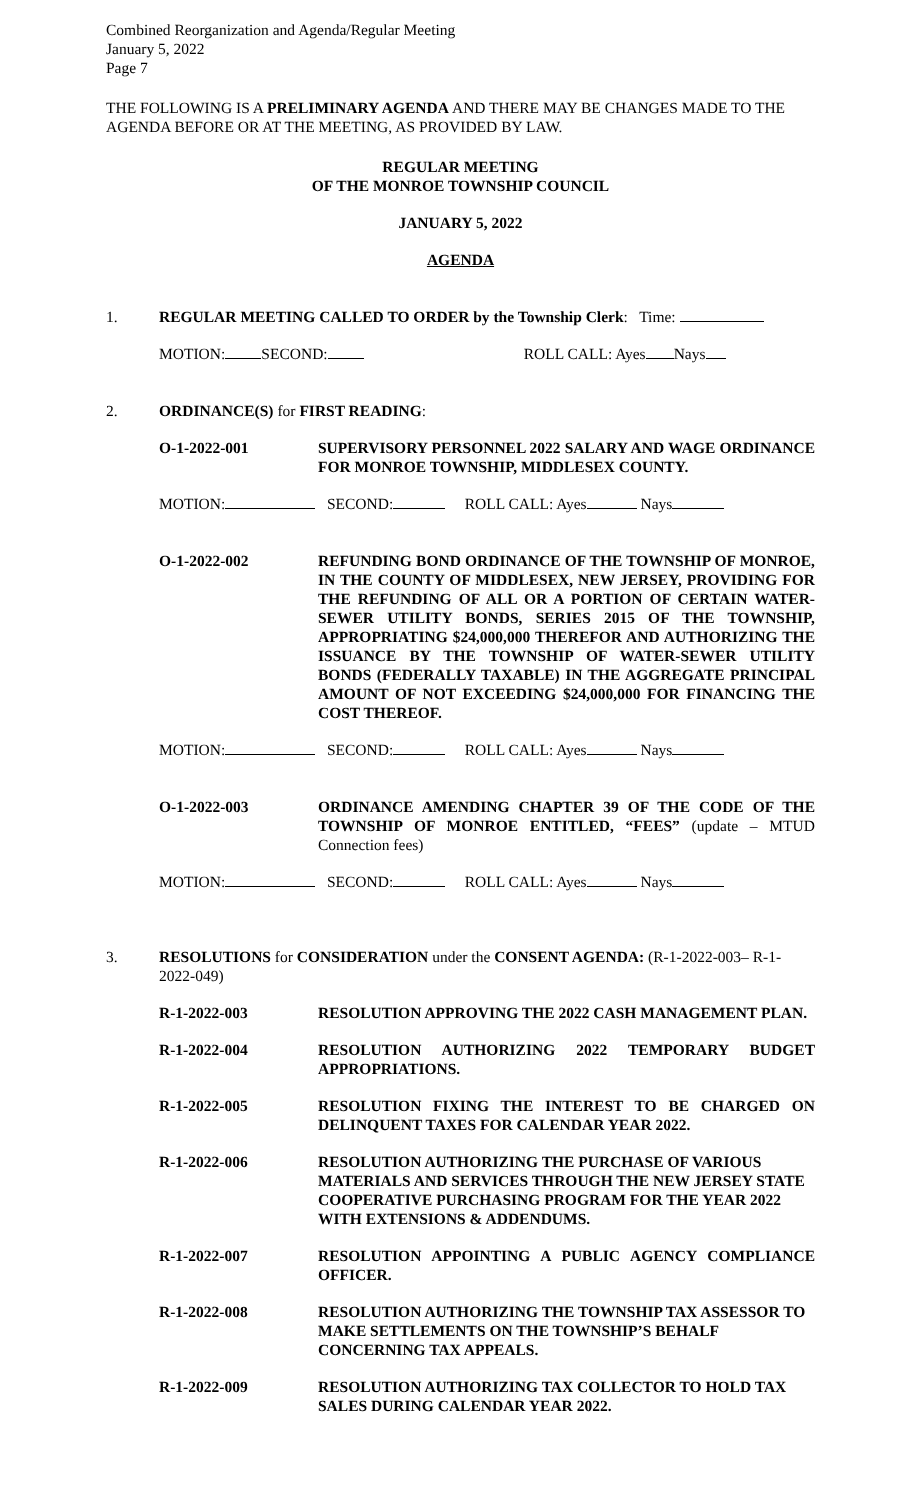Combined Reorganization and Agenda/Regular Meeting
January 5, 2022
Page 7
THE FOLLOWING IS A PRELIMINARY AGENDA AND THERE MAY BE CHANGES MADE TO THE AGENDA BEFORE OR AT THE MEETING, AS PROVIDED BY LAW.
REGULAR MEETING
OF THE MONROE TOWNSHIP COUNCIL
JANUARY 5, 2022
AGENDA
1. REGULAR MEETING CALLED TO ORDER by the Township Clerk: Time:
MOTION: SECOND: ROLL CALL: Ayes Nays
2. ORDINANCE(S) for FIRST READING:
O-1-2022-001 SUPERVISORY PERSONNEL 2022 SALARY AND WAGE ORDINANCE FOR MONROE TOWNSHIP, MIDDLESEX COUNTY.
MOTION: SECOND: ROLL CALL: Ayes Nays
O-1-2022-002 REFUNDING BOND ORDINANCE OF THE TOWNSHIP OF MONROE, IN THE COUNTY OF MIDDLESEX, NEW JERSEY, PROVIDING FOR THE REFUNDING OF ALL OR A PORTION OF CERTAIN WATER-SEWER UTILITY BONDS, SERIES 2015 OF THE TOWNSHIP, APPROPRIATING $24,000,000 THEREFOR AND AUTHORIZING THE ISSUANCE BY THE TOWNSHIP OF WATER-SEWER UTILITY BONDS (FEDERALLY TAXABLE) IN THE AGGREGATE PRINCIPAL AMOUNT OF NOT EXCEEDING $24,000,000 FOR FINANCING THE COST THEREOF.
MOTION: SECOND: ROLL CALL: Ayes Nays
O-1-2022-003 ORDINANCE AMENDING CHAPTER 39 OF THE CODE OF THE TOWNSHIP OF MONROE ENTITLED, “FEES” (update – MTUD Connection fees)
MOTION: SECOND: ROLL CALL: Ayes Nays
3. RESOLUTIONS for CONSIDERATION under the CONSENT AGENDA: (R-1-2022-003– R-1-
2022-049)
R-1-2022-003 RESOLUTION APPROVING THE 2022 CASH MANAGEMENT PLAN.
R-1-2022-004 RESOLUTION AUTHORIZING 2022 TEMPORARY BUDGET APPROPRIATIONS.
R-1-2022-005 RESOLUTION FIXING THE INTEREST TO BE CHARGED ON DELINQUENT TAXES FOR CALENDAR YEAR 2022.
R-1-2022-006 RESOLUTION AUTHORIZING THE PURCHASE OF VARIOUS MATERIALS AND SERVICES THROUGH THE NEW JERSEY STATE COOPERATIVE PURCHASING PROGRAM FOR THE YEAR 2022 WITH EXTENSIONS & ADDENDUMS.
R-1-2022-007 RESOLUTION APPOINTING A PUBLIC AGENCY COMPLIANCE OFFICER.
R-1-2022-008 RESOLUTION AUTHORIZING THE TOWNSHIP TAX ASSESSOR TO MAKE SETTLEMENTS ON THE TOWNSHIP’S BEHALF CONCERNING TAX APPEALS.
R-1-2022-009 RESOLUTION AUTHORIZING TAX COLLECTOR TO HOLD TAX SALES DURING CALENDAR YEAR 2022.